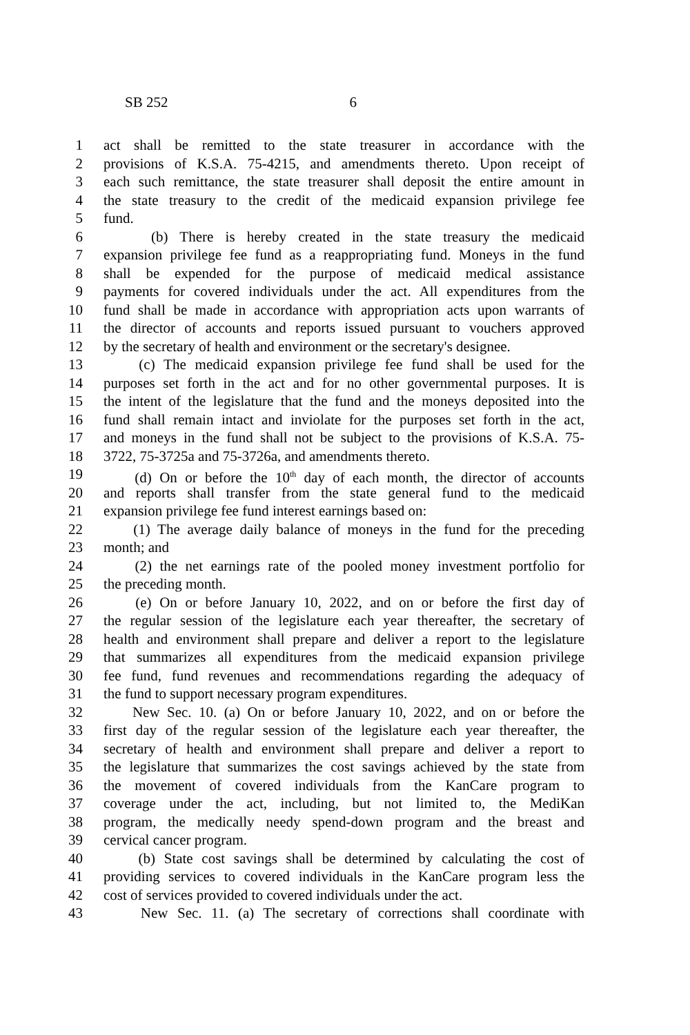SB 252 6
1 act shall be remitted to the state treasurer in accordance with the
2 provisions of K.S.A. 75-4215, and amendments thereto. Upon receipt of
3 each such remittance, the state treasurer shall deposit the entire amount in
4 the state treasury to the credit of the medicaid expansion privilege fee
5 fund.
6 (b) There is hereby created in the state treasury the medicaid
7 expansion privilege fee fund as a reappropriating fund. Moneys in the fund
8 shall be expended for the purpose of medicaid medical assistance
9 payments for covered individuals under the act. All expenditures from the
10 fund shall be made in accordance with appropriation acts upon warrants of
11 the director of accounts and reports issued pursuant to vouchers approved
12 by the secretary of health and environment or the secretary's designee.
13 (c) The medicaid expansion privilege fee fund shall be used for the
14 purposes set forth in the act and for no other governmental purposes. It is
15 the intent of the legislature that the fund and the moneys deposited into the
16 fund shall remain intact and inviolate for the purposes set forth in the act,
17 and moneys in the fund shall not be subject to the provisions of K.S.A. 75-
18 3722, 75-3725a and 75-3726a, and amendments thereto.
19 (d) On or before the 10<sup>th</sup> day of each month, the director of accounts
20 and reports shall transfer from the state general fund to the medicaid
21 expansion privilege fee fund interest earnings based on:
22 (1) The average daily balance of moneys in the fund for the preceding
23 month; and
24 (2) the net earnings rate of the pooled money investment portfolio for
25 the preceding month.
26 (e) On or before January 10, 2022, and on or before the first day of
27 the regular session of the legislature each year thereafter, the secretary of
28 health and environment shall prepare and deliver a report to the legislature
29 that summarizes all expenditures from the medicaid expansion privilege
30 fee fund, fund revenues and recommendations regarding the adequacy of
31 the fund to support necessary program expenditures.
32 New Sec. 10. (a) On or before January 10, 2022, and on or before the
33 first day of the regular session of the legislature each year thereafter, the
34 secretary of health and environment shall prepare and deliver a report to
35 the legislature that summarizes the cost savings achieved by the state from
36 the movement of covered individuals from the KanCare program to
37 coverage under the act, including, but not limited to, the MediKan
38 program, the medically needy spend-down program and the breast and
39 cervical cancer program.
40 (b) State cost savings shall be determined by calculating the cost of
41 providing services to covered individuals in the KanCare program less the
42 cost of services provided to covered individuals under the act.
43 New Sec. 11. (a) The secretary of corrections shall coordinate with